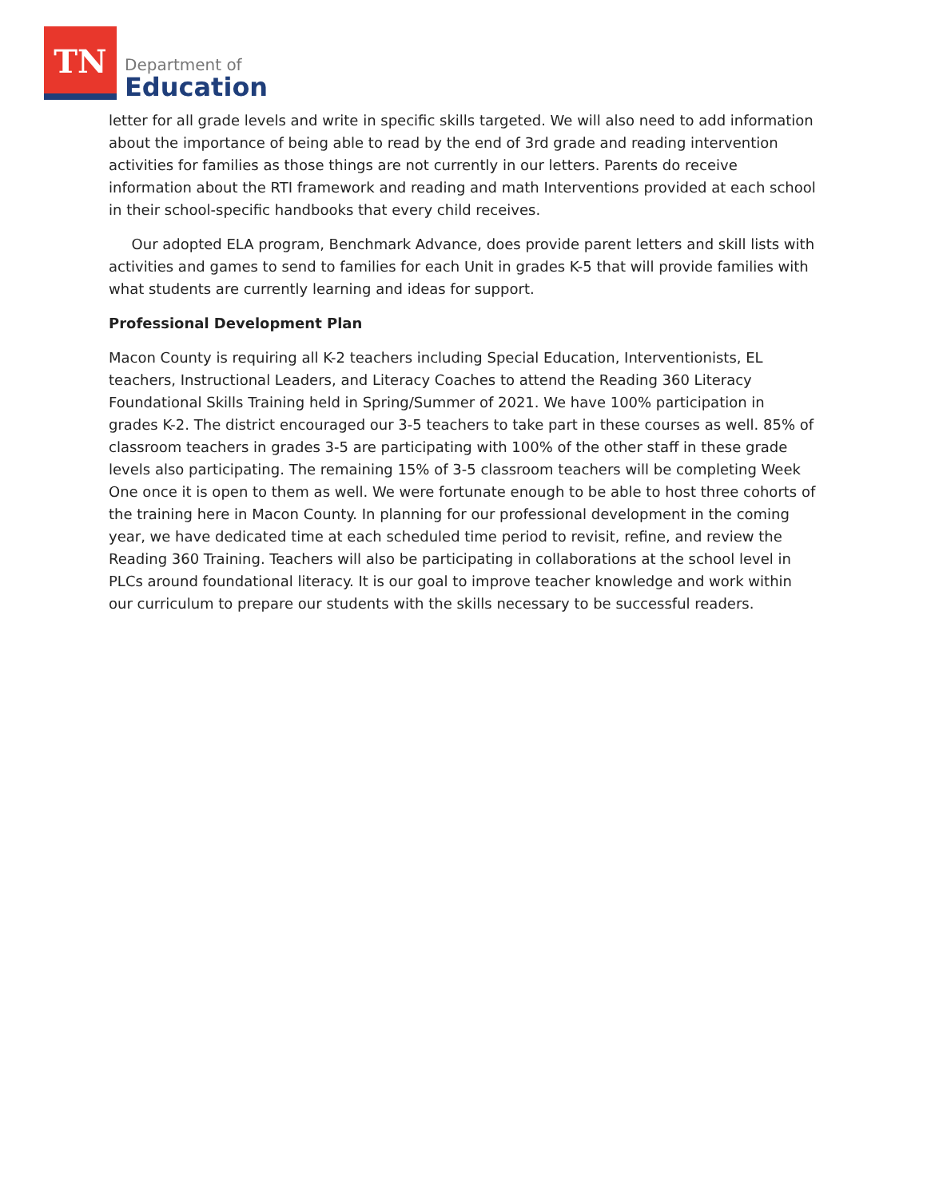TN
Department of
Education
letter for all grade levels and write in specific skills targeted. We will also need to add information about the importance of being able to read by the end of 3rd grade and reading intervention activities for families as those things are not currently in our letters. Parents do receive information about the RTI framework and reading and math Interventions provided at each school in their school-specific handbooks that every child receives.
Our adopted ELA program, Benchmark Advance, does provide parent letters and skill lists with activities and games to send to families for each Unit in grades K-5 that will provide families with what students are currently learning and ideas for support.
Professional Development Plan
Macon County is requiring all K-2 teachers including Special Education, Interventionists, EL teachers, Instructional Leaders, and Literacy Coaches to attend the Reading 360 Literacy Foundational Skills Training held in Spring/Summer of 2021. We have 100% participation in grades K-2. The district encouraged our 3-5 teachers to take part in these courses as well. 85% of classroom teachers in grades 3-5 are participating with 100% of the other staff in these grade levels also participating. The remaining 15% of 3-5 classroom teachers will be completing Week One once it is open to them as well. We were fortunate enough to be able to host three cohorts of the training here in Macon County. In planning for our professional development in the coming year, we have dedicated time at each scheduled time period to revisit, refine, and review the Reading 360 Training. Teachers will also be participating in collaborations at the school level in PLCs around foundational literacy. It is our goal to improve teacher knowledge and work within our curriculum to prepare our students with the skills necessary to be successful readers.